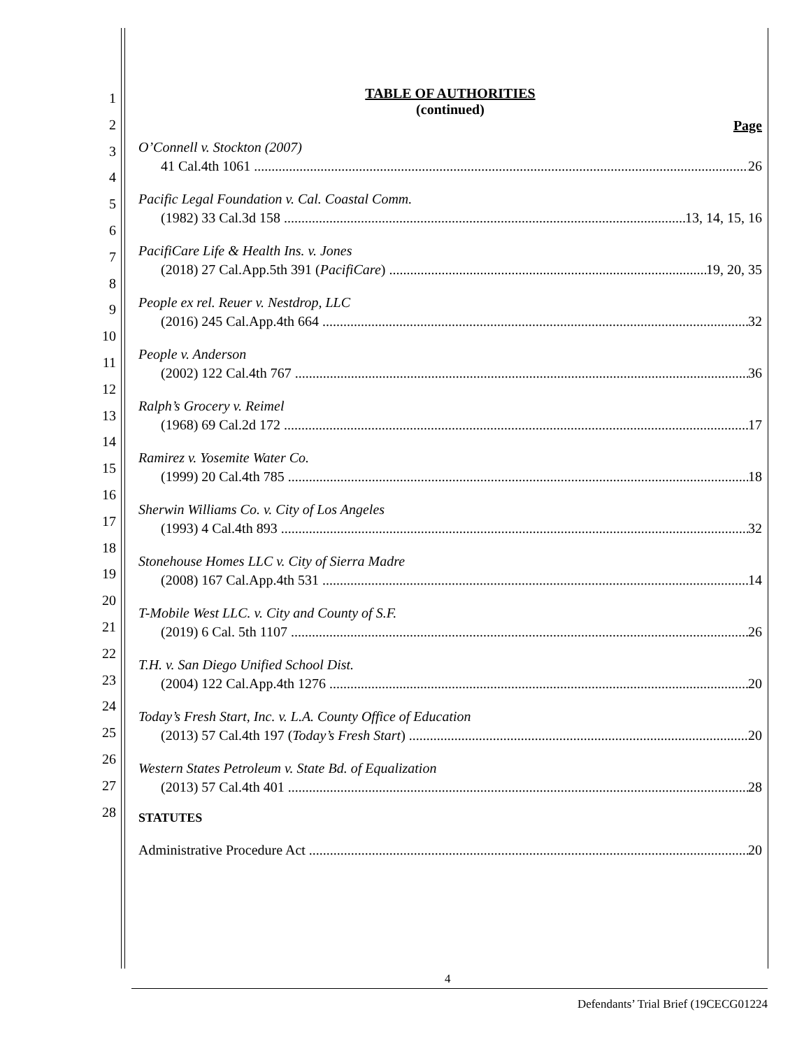1
2
3
4
5
6
7
8
9
10
11
12
13
14
15
16
17
18
19
20
21
22
23
24
25
26
27
28
TABLE OF AUTHORITIES
(continued)
Page
O’Connell v. Stockton (2007)
41 Cal.4th 1061 26
Pacific Legal Foundation v. Cal. Coastal Comm.
(1982) 33 Cal.3d 158 13, 14, 15, 16
PacifiCare Life & Health Ins. v. Jones
(2018) 27 Cal.App.5th 391 (PacifiCare) 19, 20, 35
People ex rel. Reuer v. Nestdrop, LLC
(2016) 245 Cal.App.4th 664 32
People v. Anderson
(2002) 122 Cal.4th 767 36
Ralph’s Grocery v. Reimel
(1968) 69 Cal.2d 172 17
Ramirez v. Yosemite Water Co.
(1999) 20 Cal.4th 785 18
Sherwin Williams Co. v. City of Los Angeles
(1993) 4 Cal.4th 893 32
Stonehouse Homes LLC v. City of Sierra Madre
(2008) 167 Cal.App.4th 531 14
T-Mobile West LLC. v. City and County of S.F.
(2019) 6 Cal. 5th 1107 26
T.H. v. San Diego Unified School Dist.
(2004) 122 Cal.App.4th 1276 20
Today’s Fresh Start, Inc. v. L.A. County Office of Education
(2013) 57 Cal.4th 197 (Today’s Fresh Start) 20
Western States Petroleum v. State Bd. of Equalization
(2013) 57 Cal.4th 401 28
STATUTES
Administrative Procedure Act 20
4
Defendants’ Trial Brief (19CECG01224